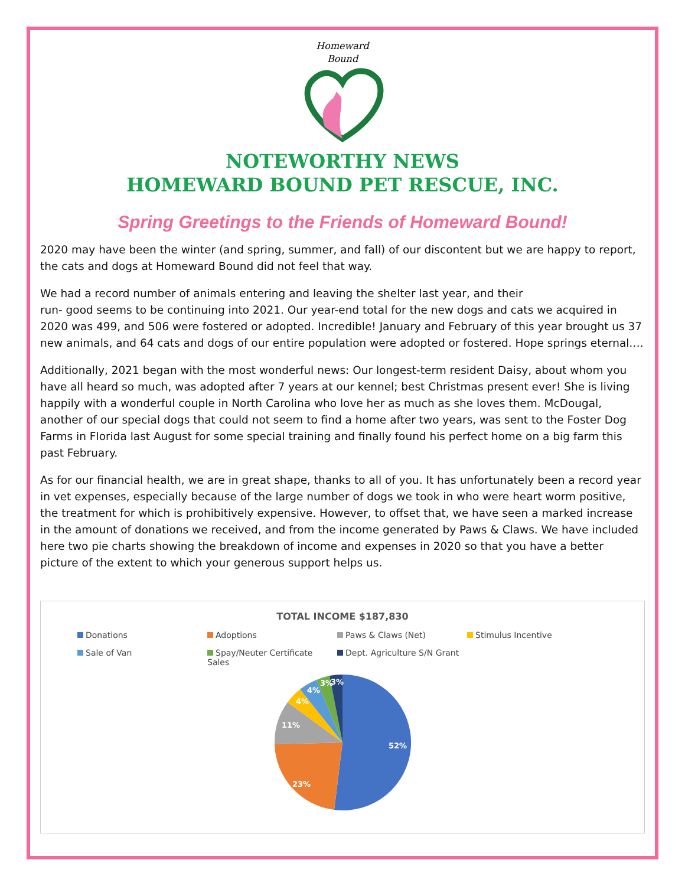Homeward
Bound
NOTEWORTHY NEWS
HOMEWARD BOUND PET RESCUE, INC.
Spring Greetings to the Friends of Homeward Bound!
2020 may have been the winter (and spring, summer, and fall) of our discontent but we are happy to report, the cats and dogs at Homeward Bound did not feel that way.
We had a record number of animals entering and leaving the shelter last year, and their
run- good seems to be continuing into 2021. Our year-end total for the new dogs and cats we acquired in 2020 was 499, and 506 were fostered or adopted. Incredible! January and February of this year brought us 37 new animals, and 64 cats and dogs of our entire population were adopted or fostered. Hope springs eternal….
Additionally, 2021 began with the most wonderful news: Our longest-term resident Daisy, about whom you have all heard so much, was adopted after 7 years at our kennel; best Christmas present ever! She is living happily with a wonderful couple in North Carolina who love her as much as she loves them. McDougal, another of our special dogs that could not seem to find a home after two years, was sent to the Foster Dog Farms in Florida last August for some special training and finally found his perfect home on a big farm this past February.
As for our financial health, we are in great shape, thanks to all of you. It has unfortunately been a record year in vet expenses, especially because of the large number of dogs we took in who were heart worm positive, the treatment for which is prohibitively expensive. However, to offset that, we have seen a marked increase in the amount of donations we received, and from the income generated by Paws & Claws. We have included here two pie charts showing the breakdown of income and expenses in 2020 so that you have a better picture of the extent to which your generous support helps us.
TOTAL INCOME $187,830
Donations Adoptions Paws & Claws (Net) Stimulus Incentive Sale of Van Spay/Neuter Certificate Sales Dept. Agriculture S/N Grant
52%
23%
11%
4%
4%
3%
3%